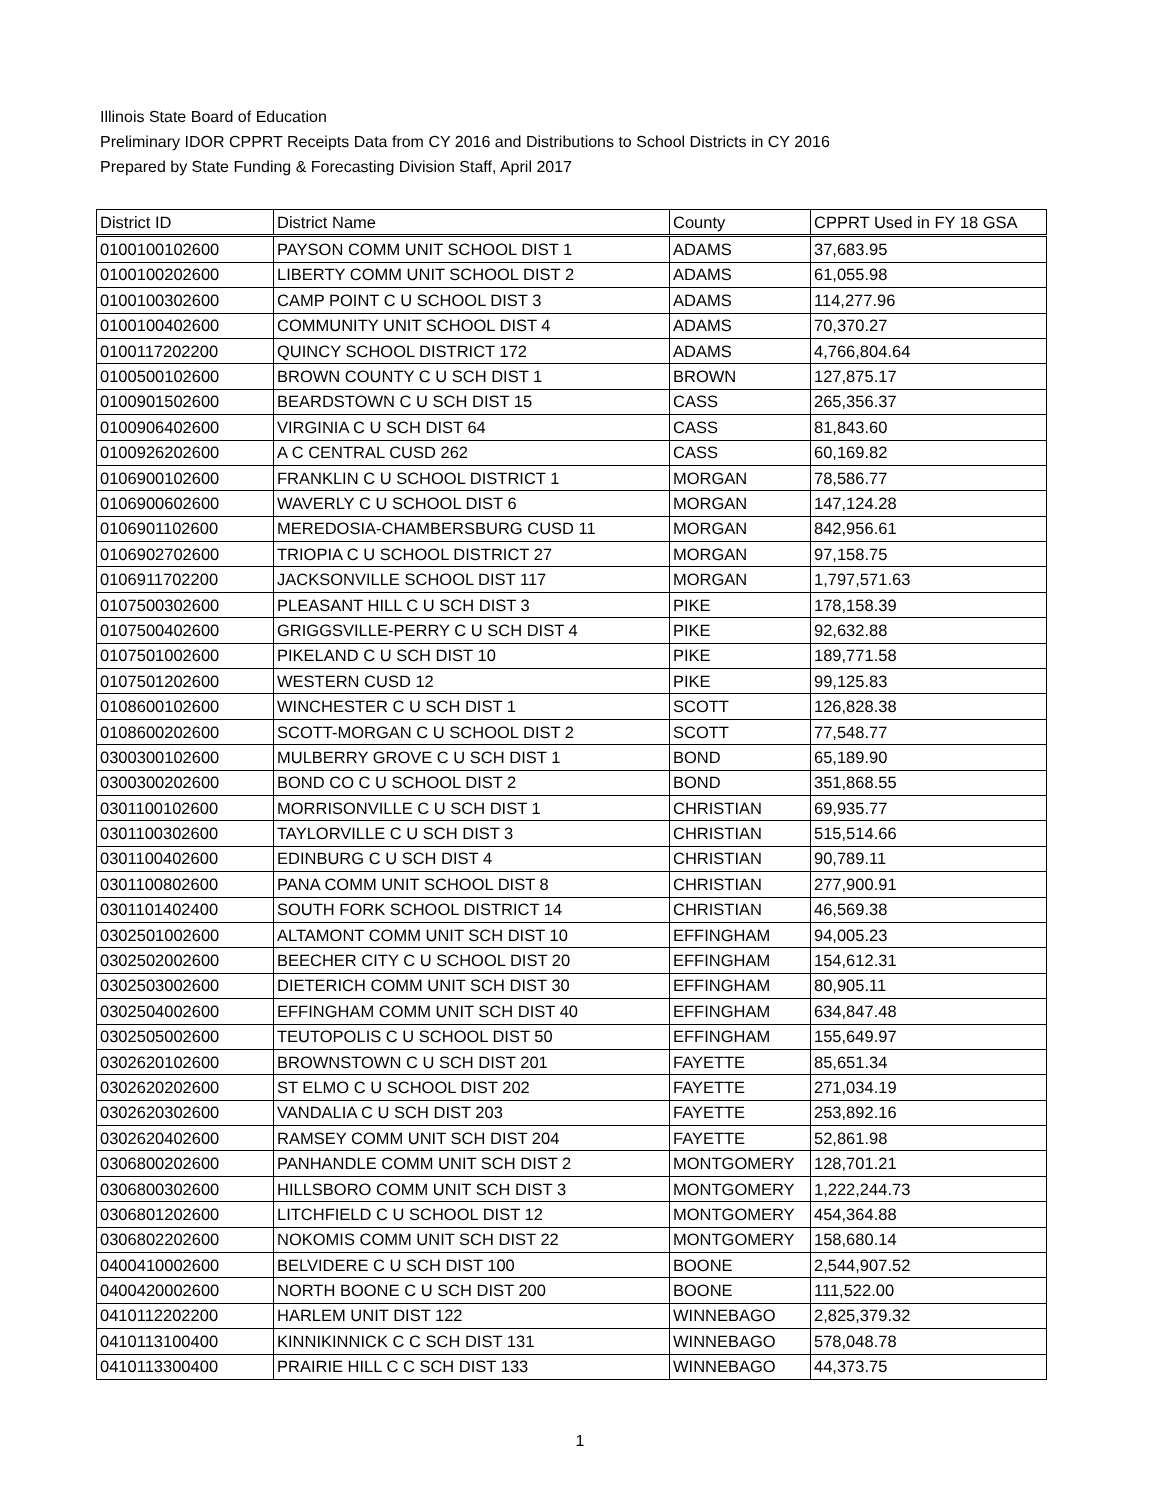Illinois State Board of Education
Preliminary IDOR CPPRT Receipts Data from CY 2016 and Distributions to School Districts in CY 2016
Prepared by State Funding & Forecasting Division Staff, April 2017
| District ID | District Name | County | CPPRT Used in FY 18 GSA |
| --- | --- | --- | --- |
| 0100100102600 | PAYSON COMM UNIT SCHOOL DIST 1 | ADAMS | 37,683.95 |
| 0100100202600 | LIBERTY COMM UNIT SCHOOL DIST 2 | ADAMS | 61,055.98 |
| 0100100302600 | CAMP POINT C U SCHOOL DIST 3 | ADAMS | 114,277.96 |
| 0100100402600 | COMMUNITY UNIT SCHOOL DIST 4 | ADAMS | 70,370.27 |
| 0100117202200 | QUINCY SCHOOL DISTRICT 172 | ADAMS | 4,766,804.64 |
| 0100500102600 | BROWN COUNTY C U SCH DIST 1 | BROWN | 127,875.17 |
| 0100901502600 | BEARDSTOWN C U SCH DIST 15 | CASS | 265,356.37 |
| 0100906402600 | VIRGINIA C U SCH DIST 64 | CASS | 81,843.60 |
| 0100926202600 | A C CENTRAL CUSD 262 | CASS | 60,169.82 |
| 0106900102600 | FRANKLIN C U SCHOOL DISTRICT 1 | MORGAN | 78,586.77 |
| 0106900602600 | WAVERLY C U SCHOOL DIST 6 | MORGAN | 147,124.28 |
| 0106901102600 | MEREDOSIA-CHAMBERSBURG CUSD 11 | MORGAN | 842,956.61 |
| 0106902702600 | TRIOPIA C U SCHOOL DISTRICT 27 | MORGAN | 97,158.75 |
| 0106911702200 | JACKSONVILLE SCHOOL DIST 117 | MORGAN | 1,797,571.63 |
| 0107500302600 | PLEASANT HILL C U SCH DIST 3 | PIKE | 178,158.39 |
| 0107500402600 | GRIGGSVILLE-PERRY C U SCH DIST 4 | PIKE | 92,632.88 |
| 0107501002600 | PIKELAND C U SCH DIST 10 | PIKE | 189,771.58 |
| 0107501202600 | WESTERN CUSD 12 | PIKE | 99,125.83 |
| 0108600102600 | WINCHESTER C U SCH DIST 1 | SCOTT | 126,828.38 |
| 0108600202600 | SCOTT-MORGAN C U SCHOOL DIST 2 | SCOTT | 77,548.77 |
| 0300300102600 | MULBERRY GROVE C U SCH DIST 1 | BOND | 65,189.90 |
| 0300300202600 | BOND CO C U SCHOOL DIST 2 | BOND | 351,868.55 |
| 0301100102600 | MORRISONVILLE C U SCH DIST 1 | CHRISTIAN | 69,935.77 |
| 0301100302600 | TAYLORVILLE C U SCH DIST 3 | CHRISTIAN | 515,514.66 |
| 0301100402600 | EDINBURG C U SCH DIST 4 | CHRISTIAN | 90,789.11 |
| 0301100802600 | PANA COMM UNIT SCHOOL DIST 8 | CHRISTIAN | 277,900.91 |
| 0301101402400 | SOUTH FORK SCHOOL DISTRICT 14 | CHRISTIAN | 46,569.38 |
| 0302501002600 | ALTAMONT COMM UNIT SCH DIST 10 | EFFINGHAM | 94,005.23 |
| 0302502002600 | BEECHER CITY C U SCHOOL DIST 20 | EFFINGHAM | 154,612.31 |
| 0302503002600 | DIETERICH COMM UNIT SCH DIST 30 | EFFINGHAM | 80,905.11 |
| 0302504002600 | EFFINGHAM COMM UNIT SCH DIST 40 | EFFINGHAM | 634,847.48 |
| 0302505002600 | TEUTOPOLIS C U SCHOOL DIST 50 | EFFINGHAM | 155,649.97 |
| 0302620102600 | BROWNSTOWN C U SCH DIST 201 | FAYETTE | 85,651.34 |
| 0302620202600 | ST ELMO C U SCHOOL DIST 202 | FAYETTE | 271,034.19 |
| 0302620302600 | VANDALIA C U SCH DIST 203 | FAYETTE | 253,892.16 |
| 0302620402600 | RAMSEY COMM UNIT SCH DIST 204 | FAYETTE | 52,861.98 |
| 0306800202600 | PANHANDLE COMM UNIT SCH DIST 2 | MONTGOMERY | 128,701.21 |
| 0306800302600 | HILLSBORO COMM UNIT SCH DIST 3 | MONTGOMERY | 1,222,244.73 |
| 0306801202600 | LITCHFIELD C U SCHOOL DIST 12 | MONTGOMERY | 454,364.88 |
| 0306802202600 | NOKOMIS COMM UNIT SCH DIST 22 | MONTGOMERY | 158,680.14 |
| 0400410002600 | BELVIDERE C U SCH DIST 100 | BOONE | 2,544,907.52 |
| 0400420002600 | NORTH BOONE C U SCH DIST 200 | BOONE | 111,522.00 |
| 0410112202200 | HARLEM UNIT DIST 122 | WINNEBAGO | 2,825,379.32 |
| 0410113100400 | KINNIKINNICK C C SCH DIST 131 | WINNEBAGO | 578,048.78 |
| 0410113300400 | PRAIRIE HILL C C SCH DIST 133 | WINNEBAGO | 44,373.75 |
1